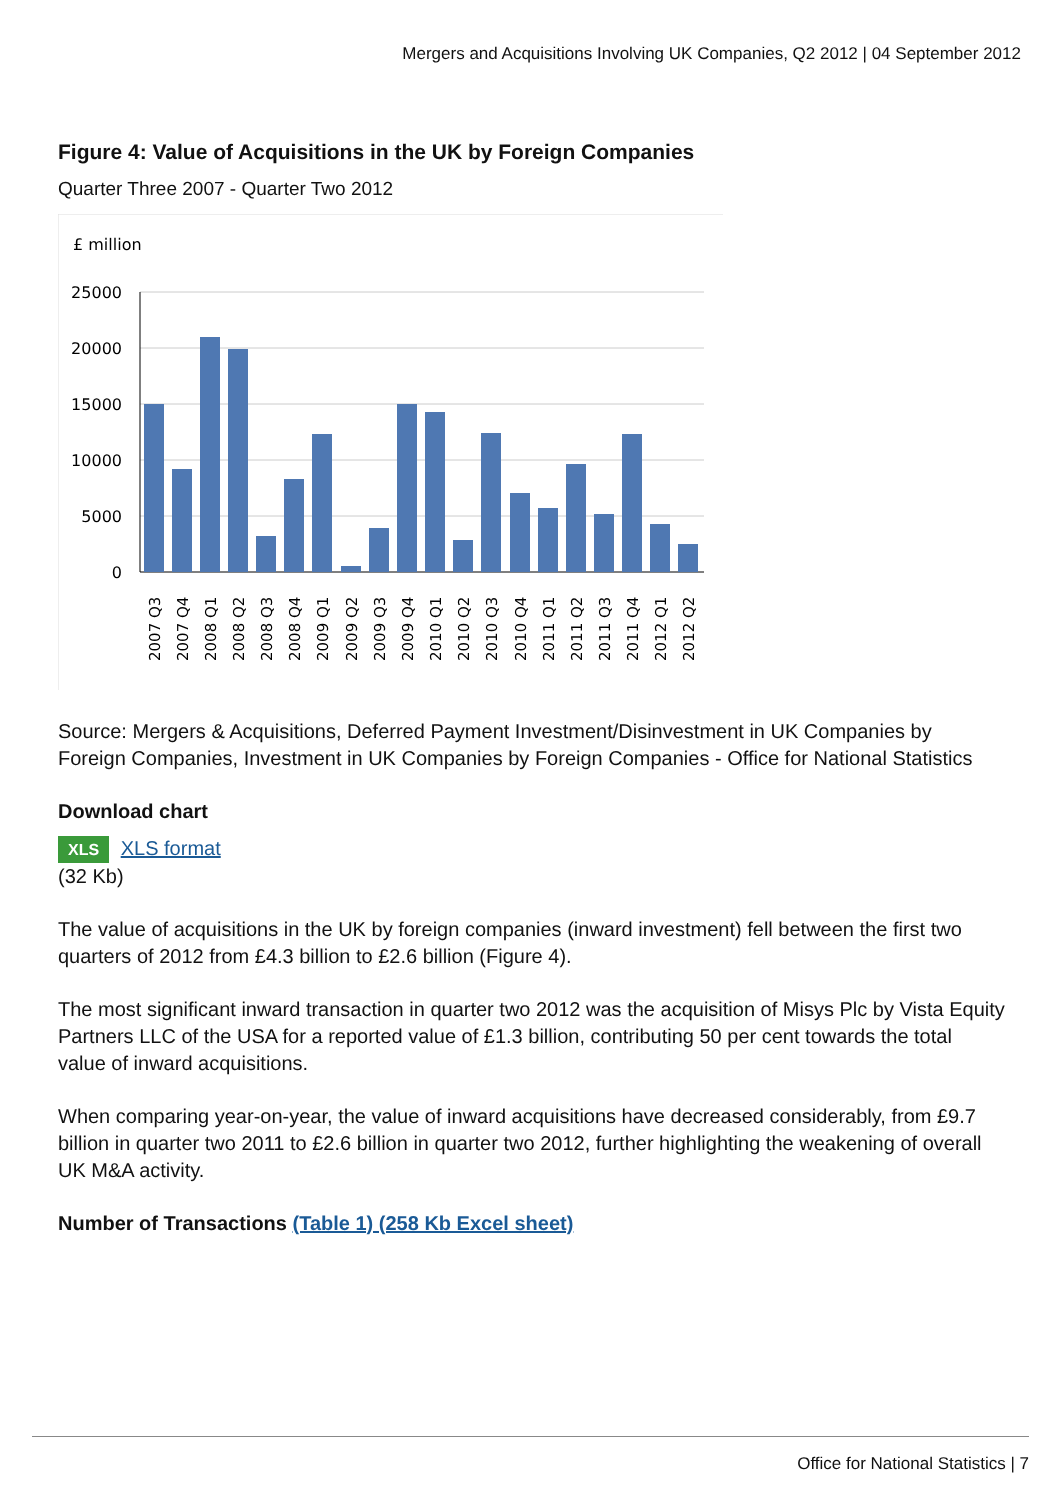Mergers and Acquisitions Involving UK Companies, Q2 2012 | 04 September 2012
Figure 4: Value of Acquisitions in the UK by Foreign Companies
Quarter Three 2007 - Quarter Two 2012
£ million
25000
20000
15000
10000
5000
0
2007 Q3
2007 Q4
2008 Q1
2008 Q2
2008 Q3
2008 Q4
2009 Q1
2009 Q2
2009 Q3
2009 Q4
2010 Q1
2010 Q2
2010 Q3
2010 Q4
2011 Q1
2011 Q2
2011 Q3
2011 Q4
2012 Q1
2012 Q2
Source: Mergers & Acquisitions, Deferred Payment Investment/Disinvestment in UK Companies by Foreign Companies, Investment in UK Companies by Foreign Companies - Office for National Statistics
Download chart
XLS XLS format
(32 Kb)
The value of acquisitions in the UK by foreign companies (inward investment) fell between the first two quarters of 2012 from £4.3 billion to £2.6 billion (Figure 4).
The most significant inward transaction in quarter two 2012 was the acquisition of Misys Plc by Vista Equity Partners LLC of the USA for a reported value of £1.3 billion, contributing 50 per cent towards the total value of inward acquisitions.
When comparing year-on-year, the value of inward acquisitions have decreased considerably, from £9.7 billion in quarter two 2011 to £2.6 billion in quarter two 2012, further highlighting the weakening of overall UK M&A activity.
Number of Transactions (Table 1) (258 Kb Excel sheet)
Office for National Statistics | 7